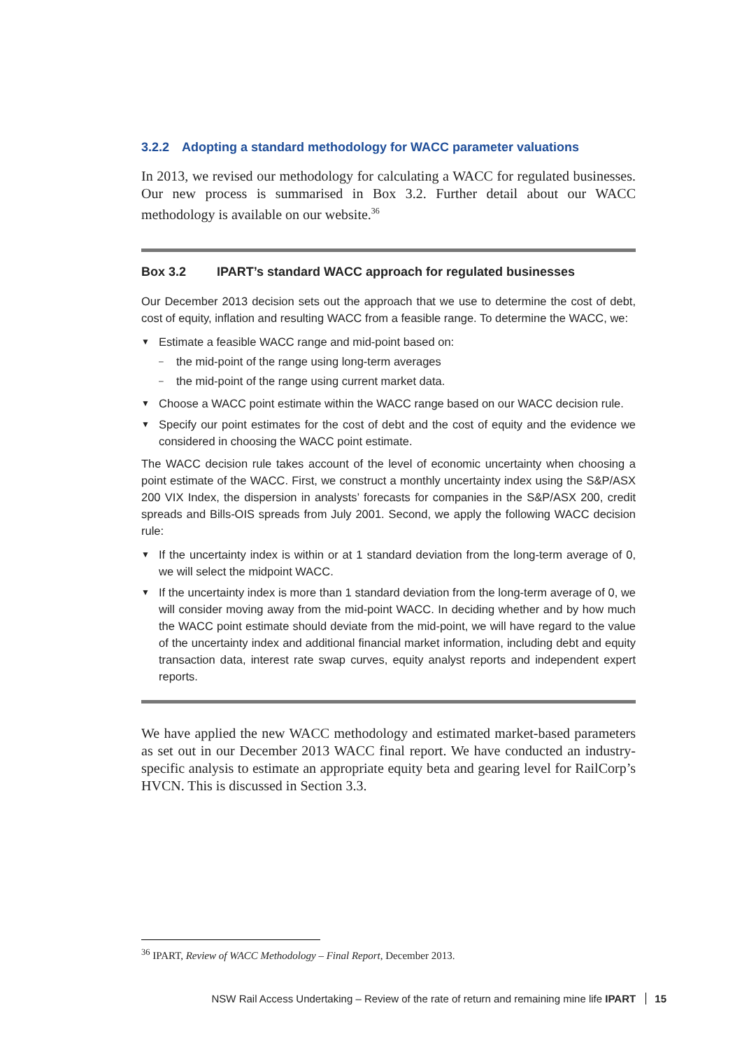3.2.2 Adopting a standard methodology for WACC parameter valuations
In 2013, we revised our methodology for calculating a WACC for regulated businesses. Our new process is summarised in Box 3.2. Further detail about our WACC methodology is available on our website.<sup>36</sup>
Box 3.2 IPART’s standard WACC approach for regulated businesses
Our December 2013 decision sets out the approach that we use to determine the cost of debt, cost of equity, inflation and resulting WACC from a feasible range. To determine the WACC, we:
▼ Estimate a feasible WACC range and mid-point based on:
– the mid-point of the range using long-term averages
– the mid-point of the range using current market data.
▼ Choose a WACC point estimate within the WACC range based on our WACC decision rule.
▼ Specify our point estimates for the cost of debt and the cost of equity and the evidence we considered in choosing the WACC point estimate.
The WACC decision rule takes account of the level of economic uncertainty when choosing a point estimate of the WACC. First, we construct a monthly uncertainty index using the S&P/ASX 200 VIX Index, the dispersion in analysts’ forecasts for companies in the S&P/ASX 200, credit spreads and Bills-OIS spreads from July 2001. Second, we apply the following WACC decision rule:
▼ If the uncertainty index is within or at 1 standard deviation from the long-term average of 0, we will select the midpoint WACC.
▼ If the uncertainty index is more than 1 standard deviation from the long-term average of 0, we will consider moving away from the mid-point WACC. In deciding whether and by how much the WACC point estimate should deviate from the mid-point, we will have regard to the value of the uncertainty index and additional financial market information, including debt and equity transaction data, interest rate swap curves, equity analyst reports and independent expert reports.
We have applied the new WACC methodology and estimated market-based parameters as set out in our December 2013 WACC final report. We have conducted an industry-specific analysis to estimate an appropriate equity beta and gearing level for RailCorp’s HVCN. This is discussed in Section 3.3.
<sup>36</sup> IPART, Review of WACC Methodology – Final Report, December 2013.
NSW Rail Access Undertaking – Review of the rate of return and remaining mine life IPART 15